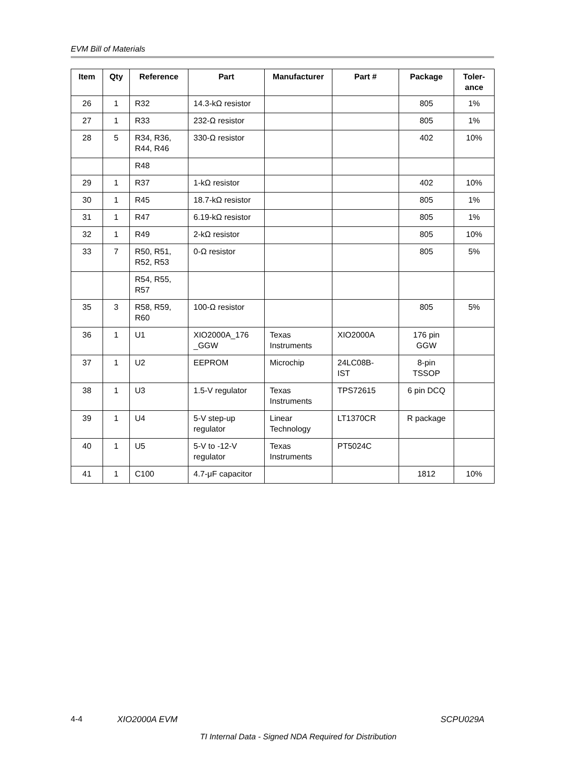EVM Bill of Materials
| Item | Qty | Reference | Part | Manufacturer | Part # | Package | Toler- ance |
| --- | --- | --- | --- | --- | --- | --- | --- |
| 26 | 1 | R32 | 14.3-kΩ resistor | | | 805 | 1% |
| 27 | 1 | R33 | 232-Ω resistor | | | 805 | 1% |
| 28 | 5 | R34, R36, R44, R46 | 330-Ω resistor | | | 402 | 10% |
| | | R48 | | | | | |
| 29 | 1 | R37 | 1-kΩ resistor | | | 402 | 10% |
| 30 | 1 | R45 | 18.7-kΩ resistor | | | 805 | 1% |
| 31 | 1 | R47 | 6.19-kΩ resistor | | | 805 | 1% |
| 32 | 1 | R49 | 2-kΩ resistor | | | 805 | 10% |
| 33 | 7 | R50, R51, R52, R53 | 0-Ω resistor | | | 805 | 5% |
| | | R54, R55, R57 | | | | | |
| 35 | 3 | R58, R59, R60 | 100-Ω resistor | | | 805 | 5% |
| 36 | 1 | U1 | XIO2000A_176 _GGW | Texas Instruments | XIO2000A | 176 pin GGW | |
| 37 | 1 | U2 | EEPROM | Microchip | 24LC08B- IST | 8-pin TSSOP | |
| 38 | 1 | U3 | 1.5-V regulator | Texas Instruments | TPS72615 | 6 pin DCQ | |
| 39 | 1 | U4 | 5-V step-up regulator | Linear Technology | LT1370CR | R package | |
| 40 | 1 | U5 | 5-V to -12-V regulator | Texas Instruments | PT5024C | | |
| 41 | 1 | C100 | 4.7-μF capacitor | | | 1812 | 10% |
4-4 XIO2000A EVM SCPU029A
TI Internal Data - Signed NDA Required for Distribution